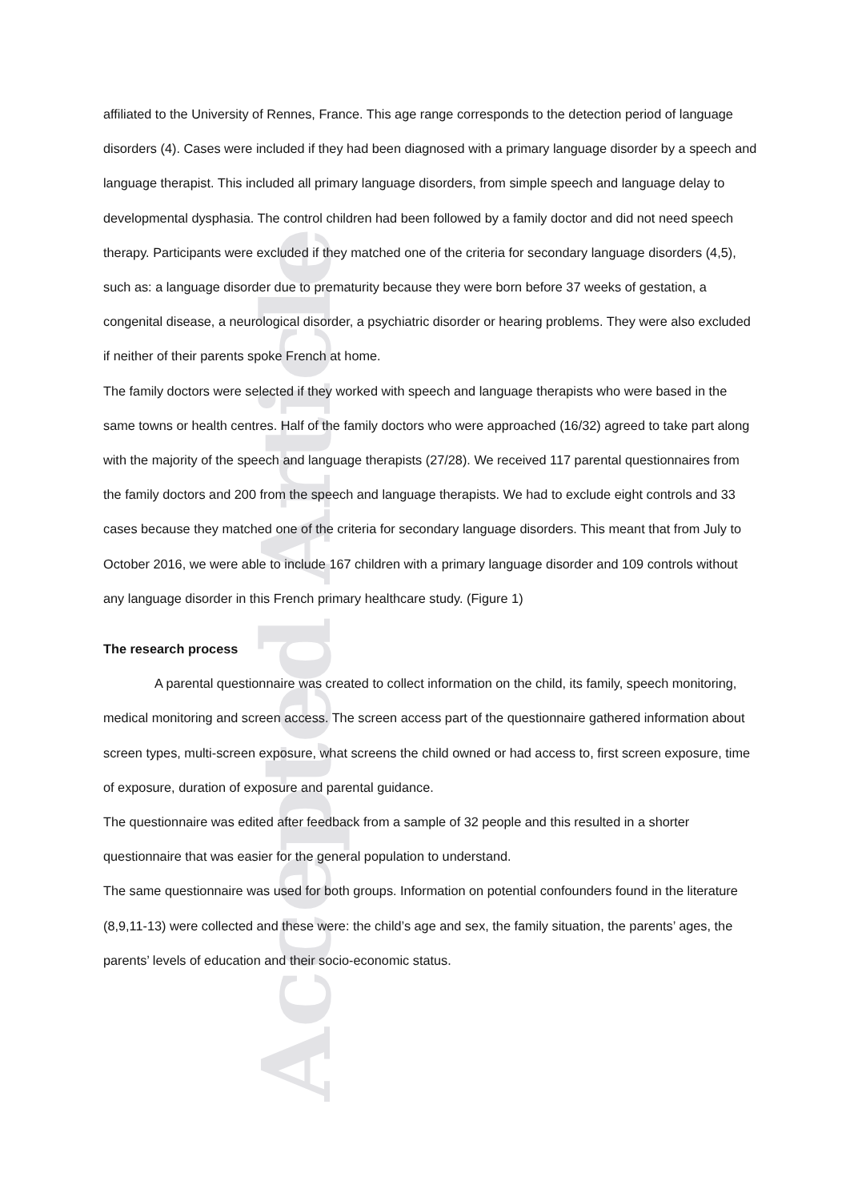Accepted Article
affiliated to the University of Rennes, France. This age range corresponds to the detection period of language disorders (4). Cases were included if they had been diagnosed with a primary language disorder by a speech and language therapist. This included all primary language disorders, from simple speech and language delay to developmental dysphasia. The control children had been followed by a family doctor and did not need speech therapy. Participants were excluded if they matched one of the criteria for secondary language disorders (4,5), such as: a language disorder due to prematurity because they were born before 37 weeks of gestation, a congenital disease, a neurological disorder, a psychiatric disorder or hearing problems. They were also excluded if neither of their parents spoke French at home.
The family doctors were selected if they worked with speech and language therapists who were based in the same towns or health centres. Half of the family doctors who were approached (16/32) agreed to take part along with the majority of the speech and language therapists (27/28). We received 117 parental questionnaires from the family doctors and 200 from the speech and language therapists. We had to exclude eight controls and 33 cases because they matched one of the criteria for secondary language disorders. This meant that from July to October 2016, we were able to include 167 children with a primary language disorder and 109 controls without any language disorder in this French primary healthcare study. (Figure 1)
The research process
A parental questionnaire was created to collect information on the child, its family, speech monitoring, medical monitoring and screen access. The screen access part of the questionnaire gathered information about screen types, multi-screen exposure, what screens the child owned or had access to, first screen exposure, time of exposure, duration of exposure and parental guidance.
The questionnaire was edited after feedback from a sample of 32 people and this resulted in a shorter questionnaire that was easier for the general population to understand.
The same questionnaire was used for both groups. Information on potential confounders found in the literature (8,9,11-13) were collected and these were: the child’s age and sex, the family situation, the parents’ ages, the parents’ levels of education and their socio-economic status.